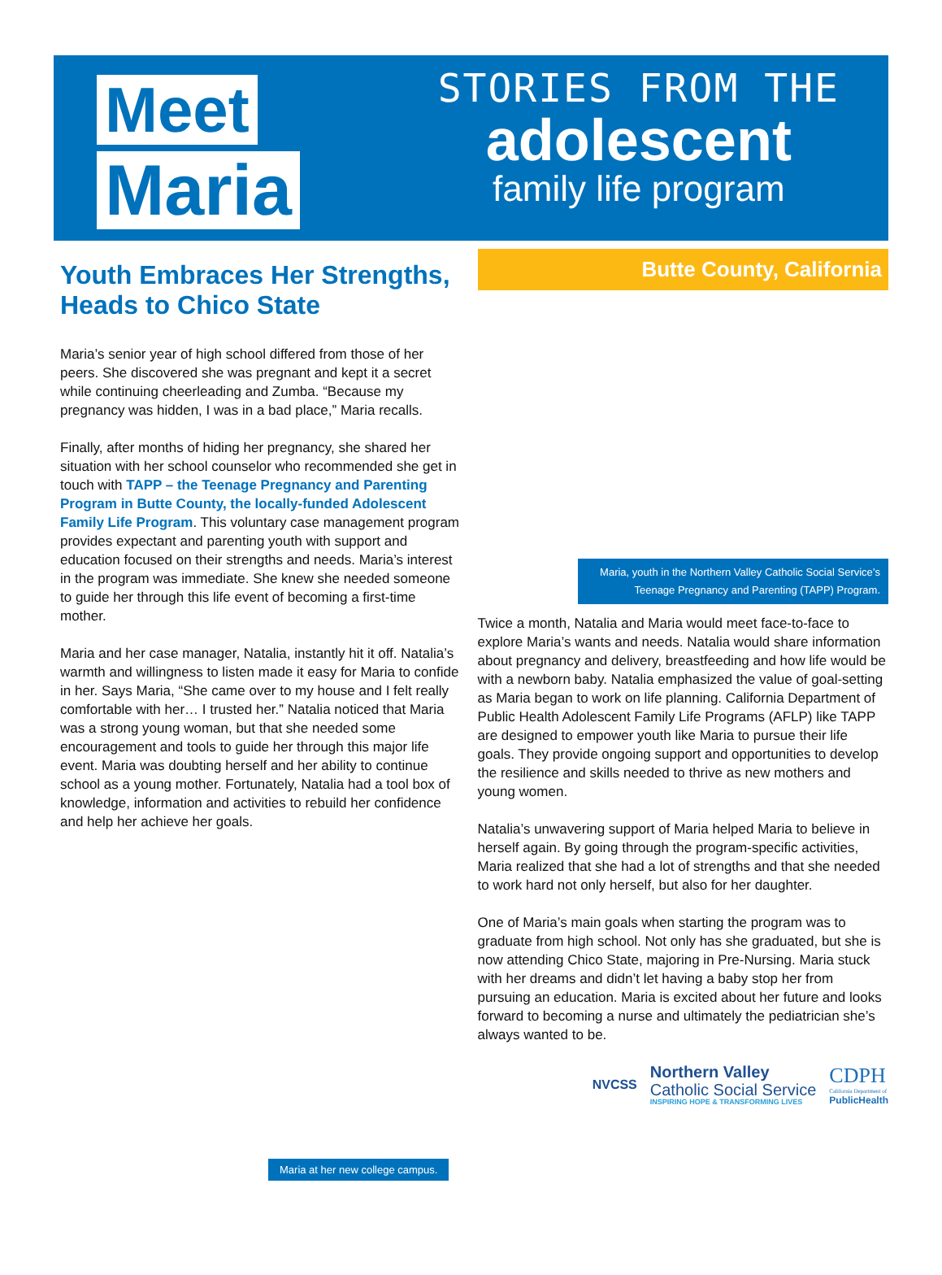Meet
Maria
STORIES FROM THE
adolescent
family life program
Youth Embraces Her Strengths, Heads to Chico State
Maria’s senior year of high school differed from those of her peers. She discovered she was pregnant and kept it a secret while continuing cheerleading and Zumba. “Because my pregnancy was hidden, I was in a bad place,” Maria recalls.
Finally, after months of hiding her pregnancy, she shared her situation with her school counselor who recommended she get in touch with TAPP – the Teenage Pregnancy and Parenting Program in Butte County, the locally-funded Adolescent Family Life Program. This voluntary case management program provides expectant and parenting youth with support and education focused on their strengths and needs. Maria’s interest in the program was immediate. She knew she needed someone to guide her through this life event of becoming a first-time mother.
Maria and her case manager, Natalia, instantly hit it off. Natalia’s warmth and willingness to listen made it easy for Maria to confide in her. Says Maria, “She came over to my house and I felt really comfortable with her… I trusted her.” Natalia noticed that Maria was a strong young woman, but that she needed some encouragement and tools to guide her through this major life event. Maria was doubting herself and her ability to continue school as a young mother. Fortunately, Natalia had a tool box of knowledge, information and activities to rebuild her confidence and help her achieve her goals.
Maria at her new college campus.
Butte County, California
Maria, youth in the Northern Valley Catholic Social Service’s
Teenage Pregnancy and Parenting (TAPP) Program.
Twice a month, Natalia and Maria would meet face-to-face to explore Maria’s wants and needs. Natalia would share information about pregnancy and delivery, breastfeeding and how life would be with a newborn baby. Natalia emphasized the value of goal-setting as Maria began to work on life planning. California Department of Public Health Adolescent Family Life Programs (AFLP) like TAPP are designed to empower youth like Maria to pursue their life goals. They provide ongoing support and opportunities to develop the resilience and skills needed to thrive as new mothers and young women.
Natalia’s unwavering support of Maria helped Maria to believe in herself again. By going through the program-specific activities, Maria realized that she had a lot of strengths and that she needed to work hard not only herself, but also for her daughter.
One of Maria’s main goals when starting the program was to graduate from high school. Not only has she graduated, but she is now attending Chico State, majoring in Pre-Nursing. Maria stuck with her dreams and didn’t let having a baby stop her from pursuing an education. Maria is excited about her future and looks forward to becoming a nurse and ultimately the pediatrician she’s always wanted to be.
NVCSS
Northern Valley
Catholic Social Service
INSPIRING HOPE & TRANSFORMING LIVES
CDPH
California Department of
PublicHealth